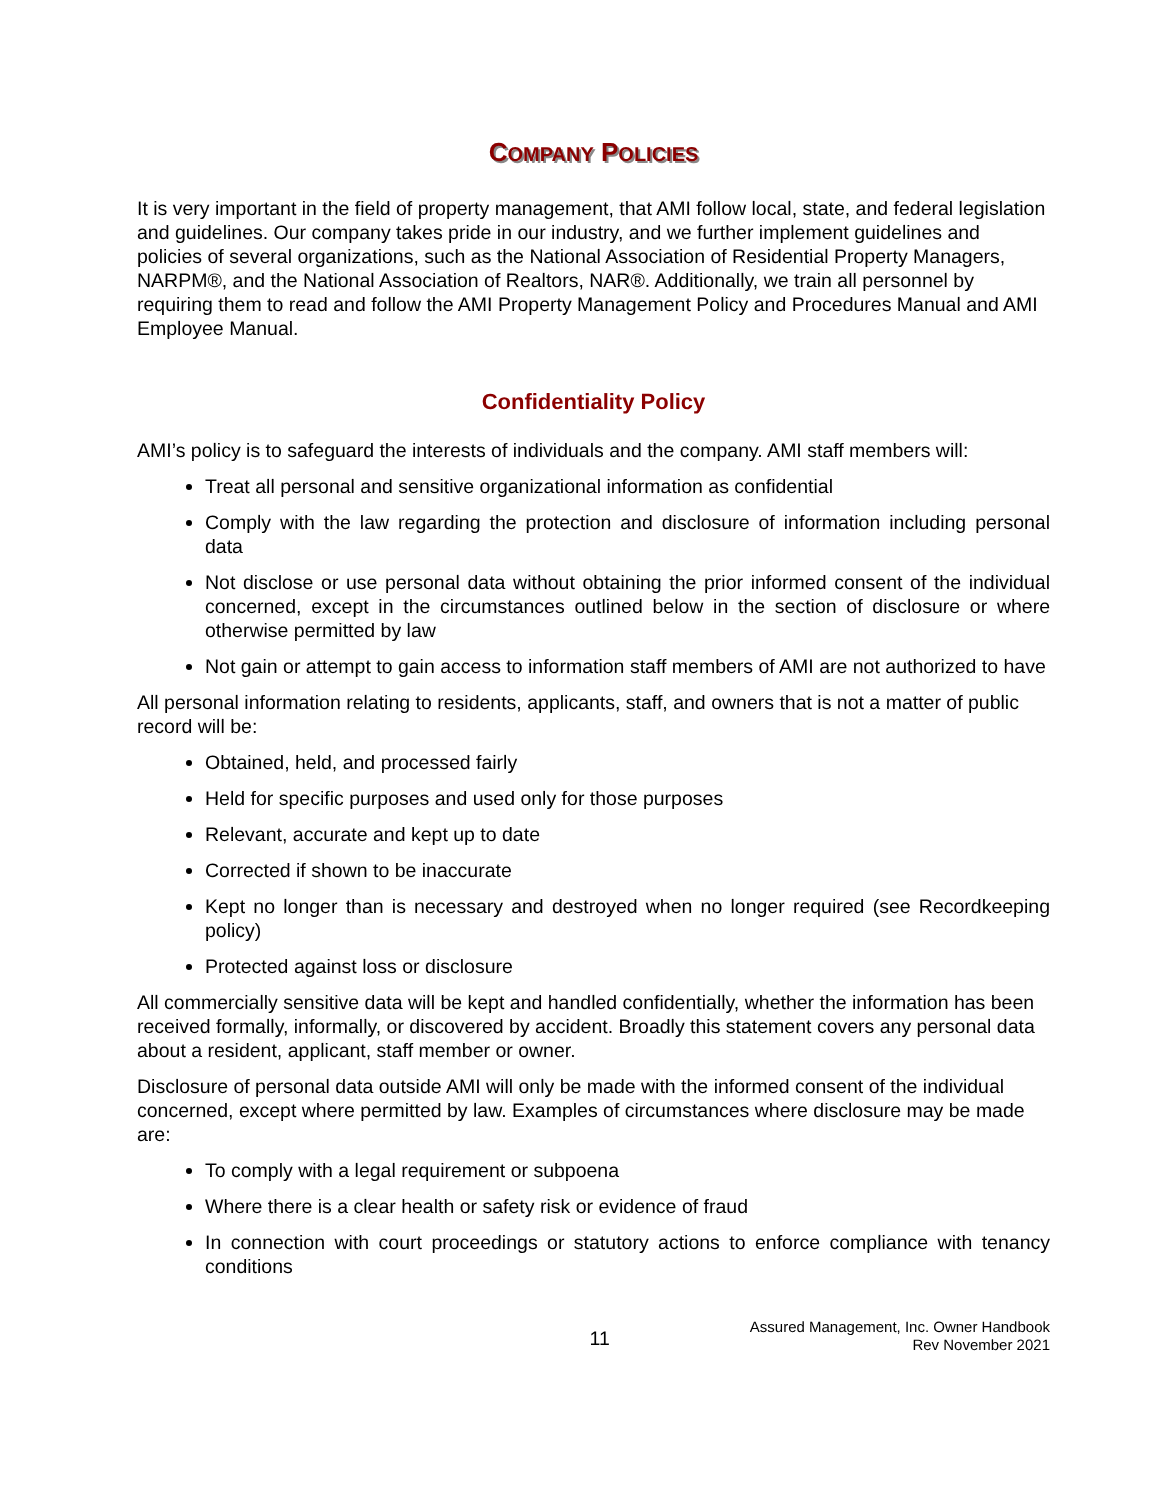COMPANY POLICIES
It is very important in the field of property management, that AMI follow local, state, and federal legislation and guidelines. Our company takes pride in our industry, and we further implement guidelines and policies of several organizations, such as the National Association of Residential Property Managers, NARPM®, and the National Association of Realtors, NAR®. Additionally, we train all personnel by requiring them to read and follow the AMI Property Management Policy and Procedures Manual and AMI Employee Manual.
Confidentiality Policy
AMI’s policy is to safeguard the interests of individuals and the company. AMI staff members will:
Treat all personal and sensitive organizational information as confidential
Comply with the law regarding the protection and disclosure of information including personal data
Not disclose or use personal data without obtaining the prior informed consent of the individual concerned, except in the circumstances outlined below in the section of disclosure or where otherwise permitted by law
Not gain or attempt to gain access to information staff members of AMI are not authorized to have
All personal information relating to residents, applicants, staff, and owners that is not a matter of public record will be:
Obtained, held, and processed fairly
Held for specific purposes and used only for those purposes
Relevant, accurate and kept up to date
Corrected if shown to be inaccurate
Kept no longer than is necessary and destroyed when no longer required (see Recordkeeping policy)
Protected against loss or disclosure
All commercially sensitive data will be kept and handled confidentially, whether the information has been received formally, informally, or discovered by accident. Broadly this statement covers any personal data about a resident, applicant, staff member or owner.
Disclosure of personal data outside AMI will only be made with the informed consent of the individual concerned, except where permitted by law. Examples of circumstances where disclosure may be made are:
To comply with a legal requirement or subpoena
Where there is a clear health or safety risk or evidence of fraud
In connection with court proceedings or statutory actions to enforce compliance with tenancy conditions
11
Assured Management, Inc. Owner Handbook
Rev November 2021